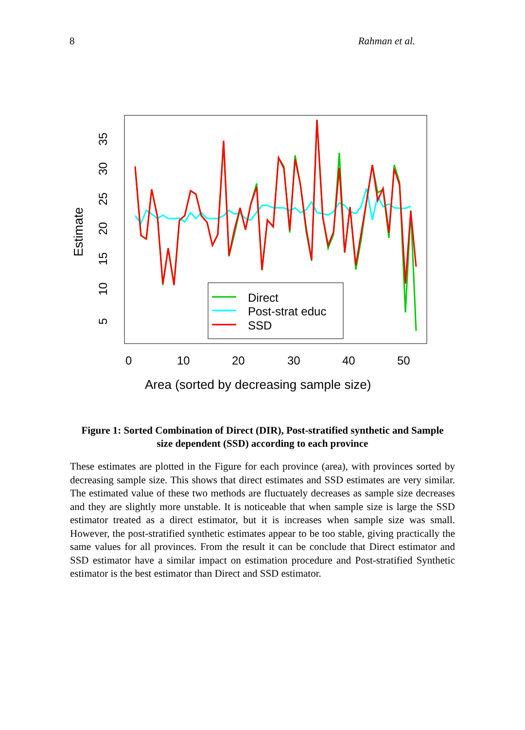8 Rahman et al.
Estimate
5
10
15
20
25
30
35
0
10
20
30
40
50
Area (sorted by decreasing sample size)
Direct
Post-strat educ
SSD
Figure 1: Sorted Combination of Direct (DIR), Post-stratified synthetic and Sample size dependent (SSD) according to each province
These estimates are plotted in the Figure for each province (area), with provinces sorted by decreasing sample size. This shows that direct estimates and SSD estimates are very similar. The estimated value of these two methods are fluctuately decreases as sample size decreases and they are slightly more unstable. It is noticeable that when sample size is large the SSD estimator treated as a direct estimator, but it is increases when sample size was small. However, the post-stratified synthetic estimates appear to be too stable, giving practically the same values for all provinces. From the result it can be conclude that Direct estimator and SSD estimator have a similar impact on estimation procedure and Post-stratified Synthetic estimator is the best estimator than Direct and SSD estimator.